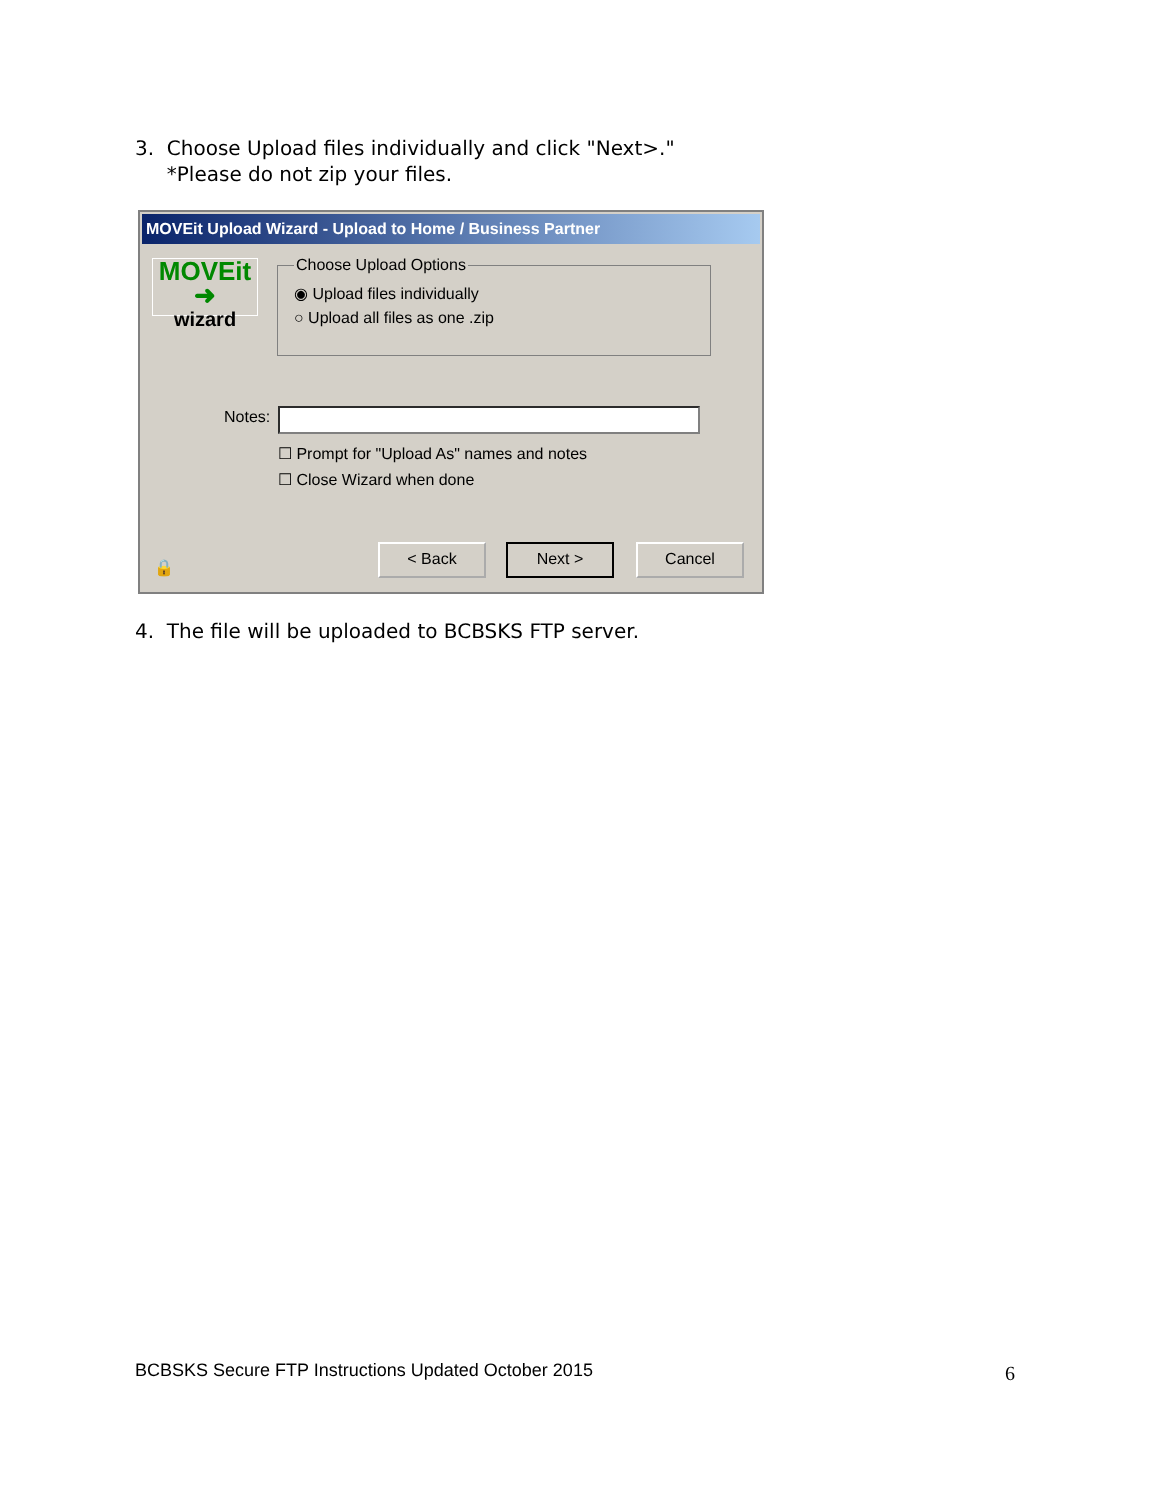3. Choose Upload files individually and click "Next>."
*Please do not zip your files.
MOVEit Upload Wizard - Upload to Home / Business Partner
MOVEit ➜
wizard
Choose Upload Options
◉ Upload files individually
○ Upload all files as one .zip
Notes:
☐ Prompt for "Upload As" names and notes
☐ Close Wizard when done
🔒
< Back Next > Cancel
4. The file will be uploaded to BCBSKS FTP server.
BCBSKS Secure FTP Instructions Updated October 2015
6